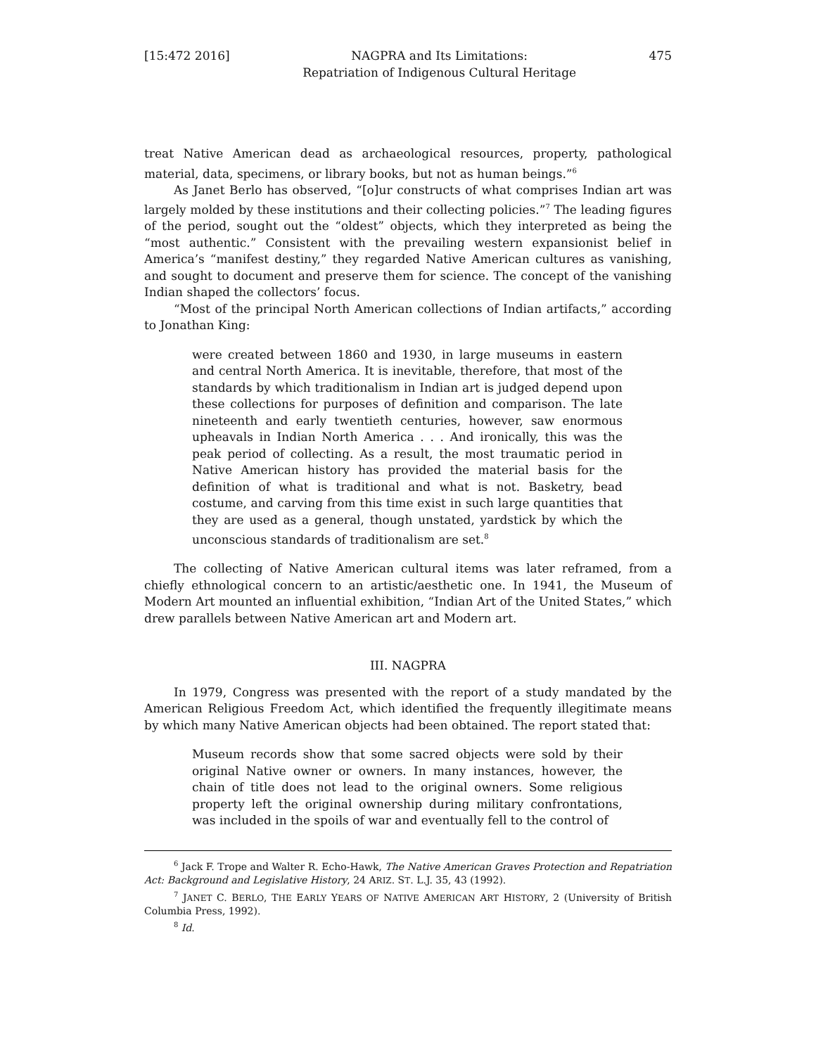[15:472 2016] NAGPRA and Its Limitations:
Repatriation of Indigenous Cultural Heritage 475
treat Native American dead as archaeological resources, property, pathological material, data, specimens, or library books, but not as human beings.”<sup>6</sup>
As Janet Berlo has observed, “[o]ur constructs of what comprises Indian art was largely molded by these institutions and their collecting policies.”<sup>7</sup> The leading figures of the period, sought out the “oldest” objects, which they interpreted as being the “most authentic.” Consistent with the prevailing western expansionist belief in America’s “manifest destiny,” they regarded Native American cultures as vanishing, and sought to document and preserve them for science. The concept of the vanishing Indian shaped the collectors’ focus.
“Most of the principal North American collections of Indian artifacts,” according to Jonathan King:
were created between 1860 and 1930, in large museums in eastern and central North America. It is inevitable, therefore, that most of the standards by which traditionalism in Indian art is judged depend upon these collections for purposes of definition and comparison. The late nineteenth and early twentieth centuries, however, saw enormous upheavals in Indian North America . . . And ironically, this was the peak period of collecting. As a result, the most traumatic period in Native American history has provided the material basis for the definition of what is traditional and what is not. Basketry, bead costume, and carving from this time exist in such large quantities that they are used as a general, though unstated, yardstick by which the unconscious standards of traditionalism are set.<sup>8</sup>
The collecting of Native American cultural items was later reframed, from a chiefly ethnological concern to an artistic/aesthetic one. In 1941, the Museum of Modern Art mounted an influential exhibition, “Indian Art of the United States,” which drew parallels between Native American art and Modern art.
III. NAGPRA
In 1979, Congress was presented with the report of a study mandated by the American Religious Freedom Act, which identified the frequently illegitimate means by which many Native American objects had been obtained. The report stated that:
Museum records show that some sacred objects were sold by their original Native owner or owners. In many instances, however, the chain of title does not lead to the original owners. Some religious property left the original ownership during military confrontations, was included in the spoils of war and eventually fell to the control of
<sup>6</sup> Jack F. Trope and Walter R. Echo-Hawk, The Native American Graves Protection and Repatriation Act: Background and Legislative History, 24 ARIZ. ST. L.J. 35, 43 (1992).
<sup>7</sup> JANET C. BERLO, THE EARLY YEARS OF NATIVE AMERICAN ART HISTORY, 2 (University of British Columbia Press, 1992).
<sup>8</sup> Id.